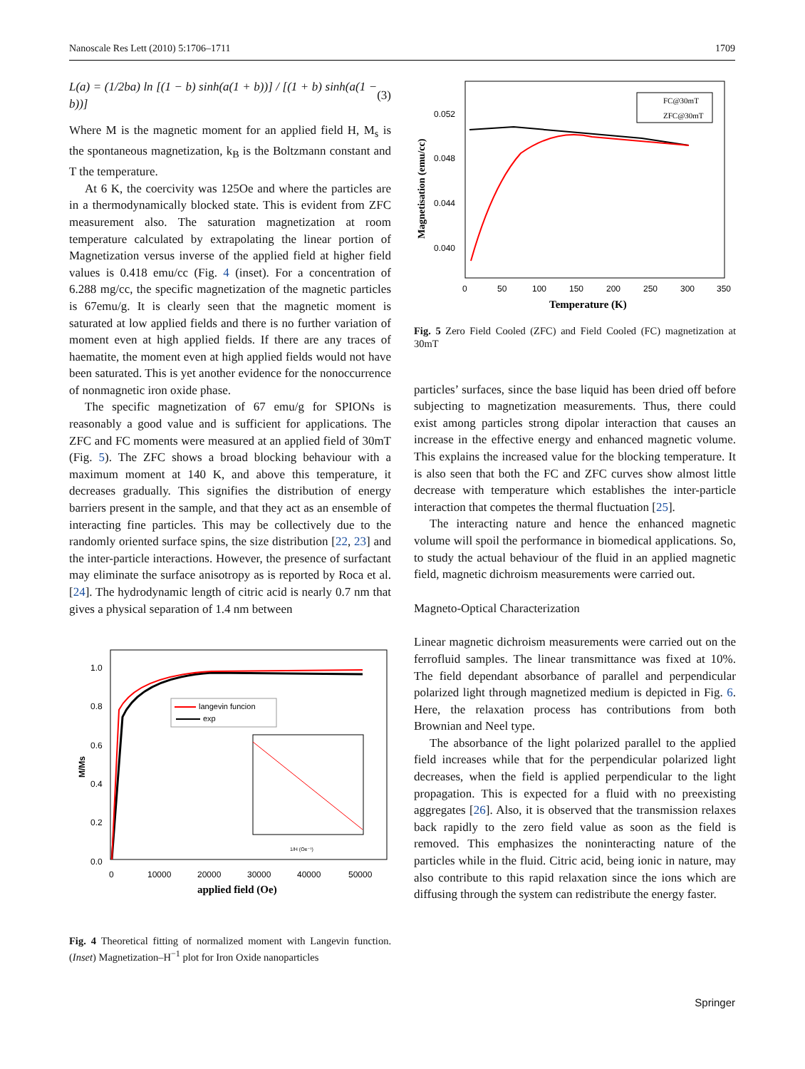Nanoscale Res Lett (2010) 5:1706–1711 1709
L(a) = (1/2ba) ln [(1 − b) sinh(a(1 + b))] / [(1 + b) sinh(a(1 − b))] (3)
Where M is the magnetic moment for an applied field H, M<sub>s</sub> is the spontaneous magnetization, k<sub>B</sub> is the Boltzmann constant and T the temperature.
At 6 K, the coercivity was 125Oe and where the particles are in a thermodynamically blocked state. This is evident from ZFC measurement also. The saturation magnetization at room temperature calculated by extrapolating the linear portion of Magnetization versus inverse of the applied field at higher field values is 0.418 emu/cc (Fig. 4 (inset). For a concentration of 6.288 mg/cc, the specific magnetization of the magnetic particles is 67emu/g. It is clearly seen that the magnetic moment is saturated at low applied fields and there is no further variation of moment even at high applied fields. If there are any traces of haematite, the moment even at high applied fields would not have been saturated. This is yet another evidence for the nonoccurrence of nonmagnetic iron oxide phase.
The specific magnetization of 67 emu/g for SPIONs is reasonably a good value and is sufficient for applications. The ZFC and FC moments were measured at an applied field of 30mT (Fig. 5). The ZFC shows a broad blocking behaviour with a maximum moment at 140 K, and above this temperature, it decreases gradually. This signifies the distribution of energy barriers present in the sample, and that they act as an ensemble of interacting fine particles. This may be collectively due to the randomly oriented surface spins, the size distribution [22, 23] and the inter-particle interactions. However, the presence of surfactant may eliminate the surface anisotropy as is reported by Roca et al. [24]. The hydrodynamic length of citric acid is nearly 0.7 nm that gives a physical separation of 1.4 nm between
1.0
0.8
0.6
0.4
0.2
0.0
0
10000
20000
30000
40000
50000
applied field (Oe)
M/Ms
langevin funcion
exp
1/H (Oe⁻¹)
Fig. 4 Theoretical fitting of normalized moment with Langevin function. (Inset) Magnetization–H<sup>−1</sup> plot for Iron Oxide nanoparticles
0.052
0.048
0.044
0.040
0
50
100
150
200
250
300
350
Temperature (K)
Magnetisation (emu/cc)
FC@30mT
ZFC@30mT
Fig. 5 Zero Field Cooled (ZFC) and Field Cooled (FC) magnetization at 30mT
particles’ surfaces, since the base liquid has been dried off before subjecting to magnetization measurements. Thus, there could exist among particles strong dipolar interaction that causes an increase in the effective energy and enhanced magnetic volume. This explains the increased value for the blocking temperature. It is also seen that both the FC and ZFC curves show almost little decrease with temperature which establishes the inter-particle interaction that competes the thermal fluctuation [25].
The interacting nature and hence the enhanced magnetic volume will spoil the performance in biomedical applications. So, to study the actual behaviour of the fluid in an applied magnetic field, magnetic dichroism measurements were carried out.
Magneto-Optical Characterization
Linear magnetic dichroism measurements were carried out on the ferrofluid samples. The linear transmittance was fixed at 10%. The field dependant absorbance of parallel and perpendicular polarized light through magnetized medium is depicted in Fig. 6. Here, the relaxation process has contributions from both Brownian and Neel type.
The absorbance of the light polarized parallel to the applied field increases while that for the perpendicular polarized light decreases, when the field is applied perpendicular to the light propagation. This is expected for a fluid with no preexisting aggregates [26]. Also, it is observed that the transmission relaxes back rapidly to the zero field value as soon as the field is removed. This emphasizes the noninteracting nature of the particles while in the fluid. Citric acid, being ionic in nature, may also contribute to this rapid relaxation since the ions which are diffusing through the system can redistribute the energy faster.
Springer